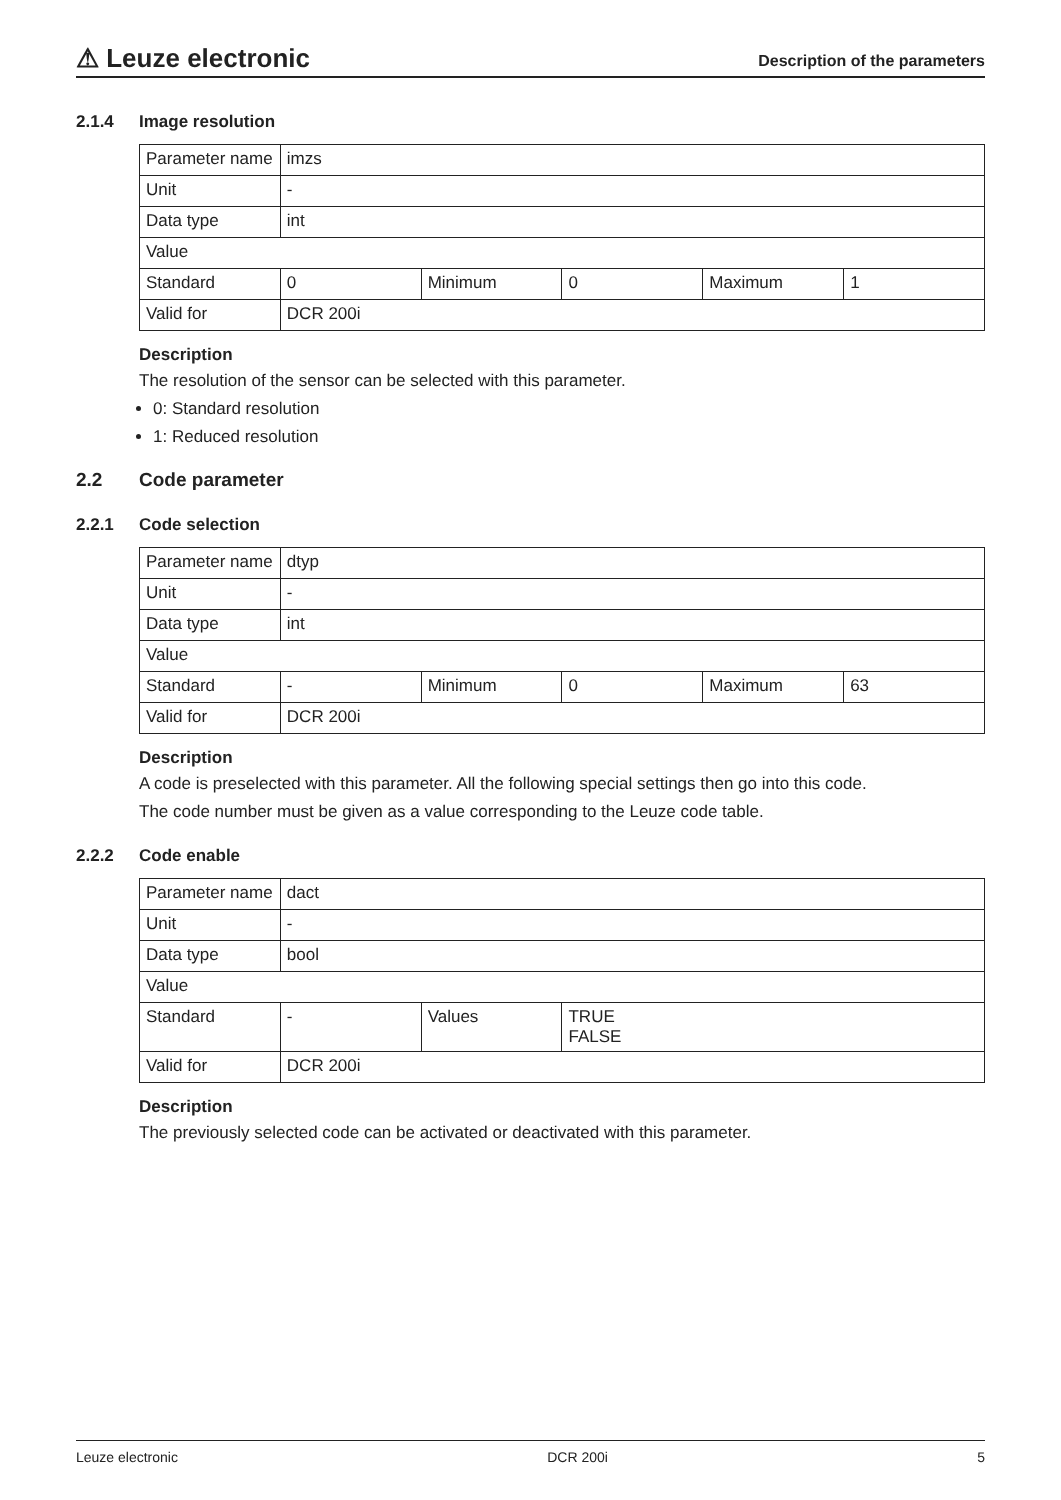⚠ Leuze electronic
Description of the parameters
2.1.4 Image resolution
| Parameter name | imzs | | | | |
| Unit | - | | | | |
| Data type | int | | | | |
| Value | | | | | |
| Standard | 0 | Minimum | 0 | Maximum | 1 |
| Valid for | DCR 200i | | | | |
Description
The resolution of the sensor can be selected with this parameter.
0: Standard resolution
1: Reduced resolution
2.2 Code parameter
2.2.1 Code selection
| Parameter name | dtyp | | | | |
| Unit | - | | | | |
| Data type | int | | | | |
| Value | | | | | |
| Standard | - | Minimum | 0 | Maximum | 63 |
| Valid for | DCR 200i | | | | |
Description
A code is preselected with this parameter. All the following special settings then go into this code.
The code number must be given as a value corresponding to the Leuze code table.
2.2.2 Code enable
| Parameter name | dact | | |
| Unit | - | | |
| Data type | bool | | |
| Value | | | |
| Standard | - | Values | TRUE FALSE |
| Valid for | DCR 200i | | |
Description
The previously selected code can be activated or deactivated with this parameter.
Leuze electronic DCR 200i 5